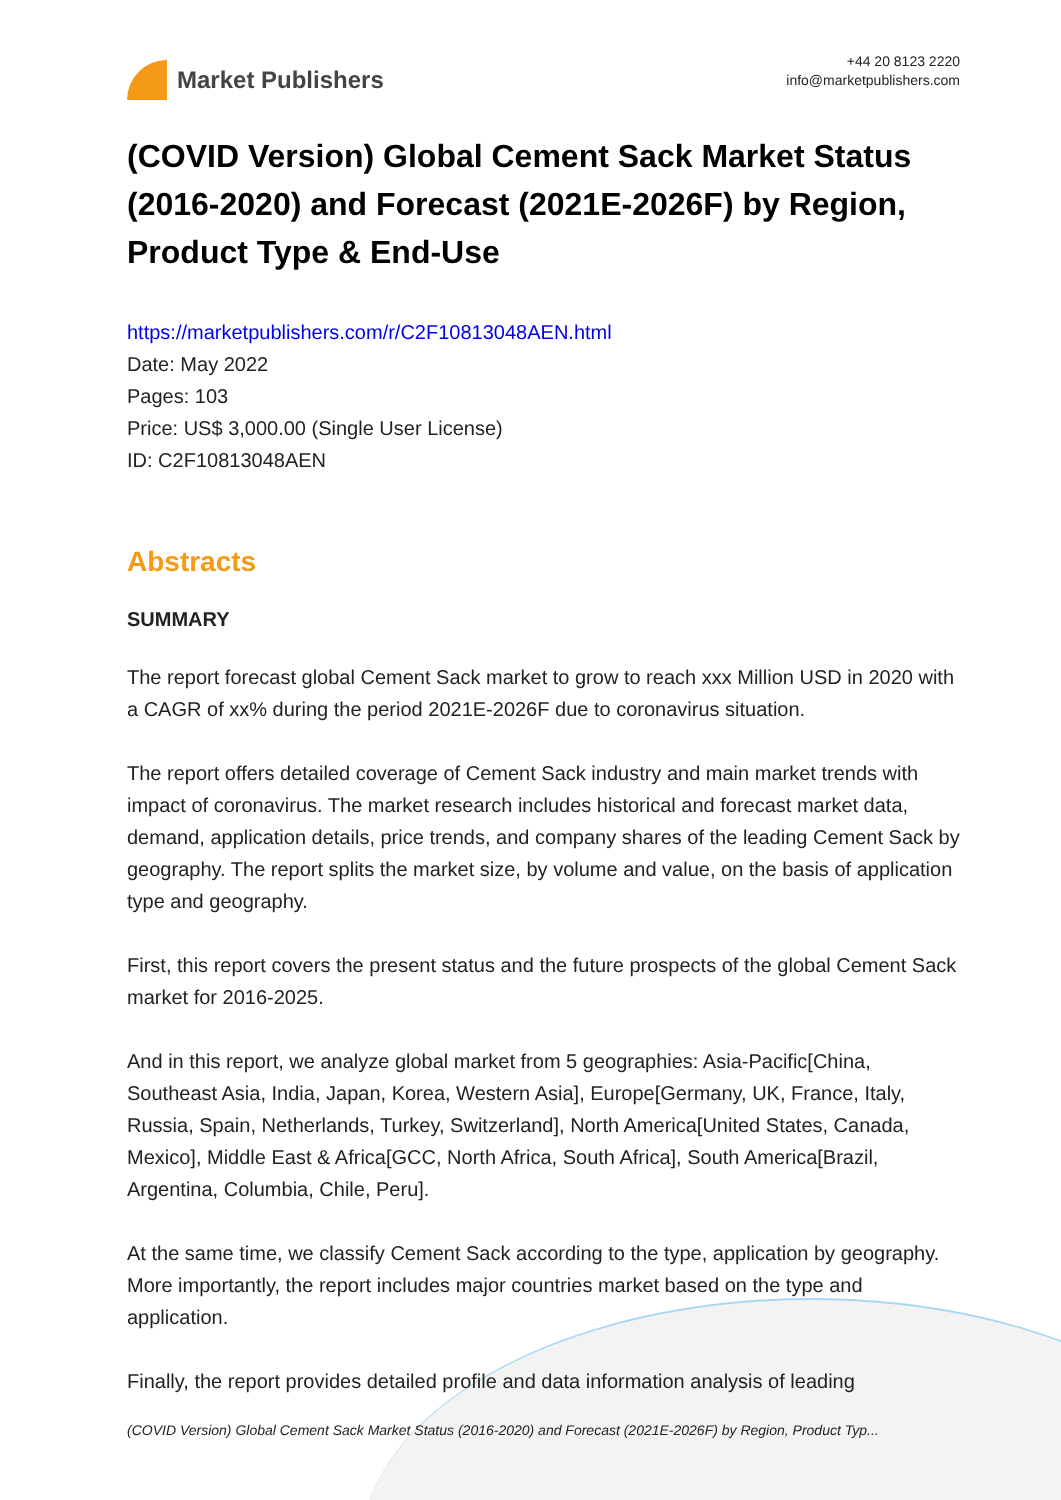Market Publishers
+44 20 8123 2220
info@marketpublishers.com
(COVID Version) Global Cement Sack Market Status (2016-2020) and Forecast (2021E-2026F) by Region, Product Type & End-Use
https://marketpublishers.com/r/C2F10813048AEN.html
Date: May 2022
Pages: 103
Price: US$ 3,000.00 (Single User License)
ID: C2F10813048AEN
Abstracts
SUMMARY
The report forecast global Cement Sack market to grow to reach xxx Million USD in 2020 with a CAGR of xx% during the period 2021E-2026F due to coronavirus situation.
The report offers detailed coverage of Cement Sack industry and main market trends with impact of coronavirus. The market research includes historical and forecast market data, demand, application details, price trends, and company shares of the leading Cement Sack by geography. The report splits the market size, by volume and value, on the basis of application type and geography.
First, this report covers the present status and the future prospects of the global Cement Sack market for 2016-2025.
And in this report, we analyze global market from 5 geographies: Asia-Pacific[China, Southeast Asia, India, Japan, Korea, Western Asia], Europe[Germany, UK, France, Italy, Russia, Spain, Netherlands, Turkey, Switzerland], North America[United States, Canada, Mexico], Middle East & Africa[GCC, North Africa, South Africa], South America[Brazil, Argentina, Columbia, Chile, Peru].
At the same time, we classify Cement Sack according to the type, application by geography. More importantly, the report includes major countries market based on the type and application.
Finally, the report provides detailed profile and data information analysis of leading
(COVID Version) Global Cement Sack Market Status (2016-2020) and Forecast (2021E-2026F) by Region, Product Typ...